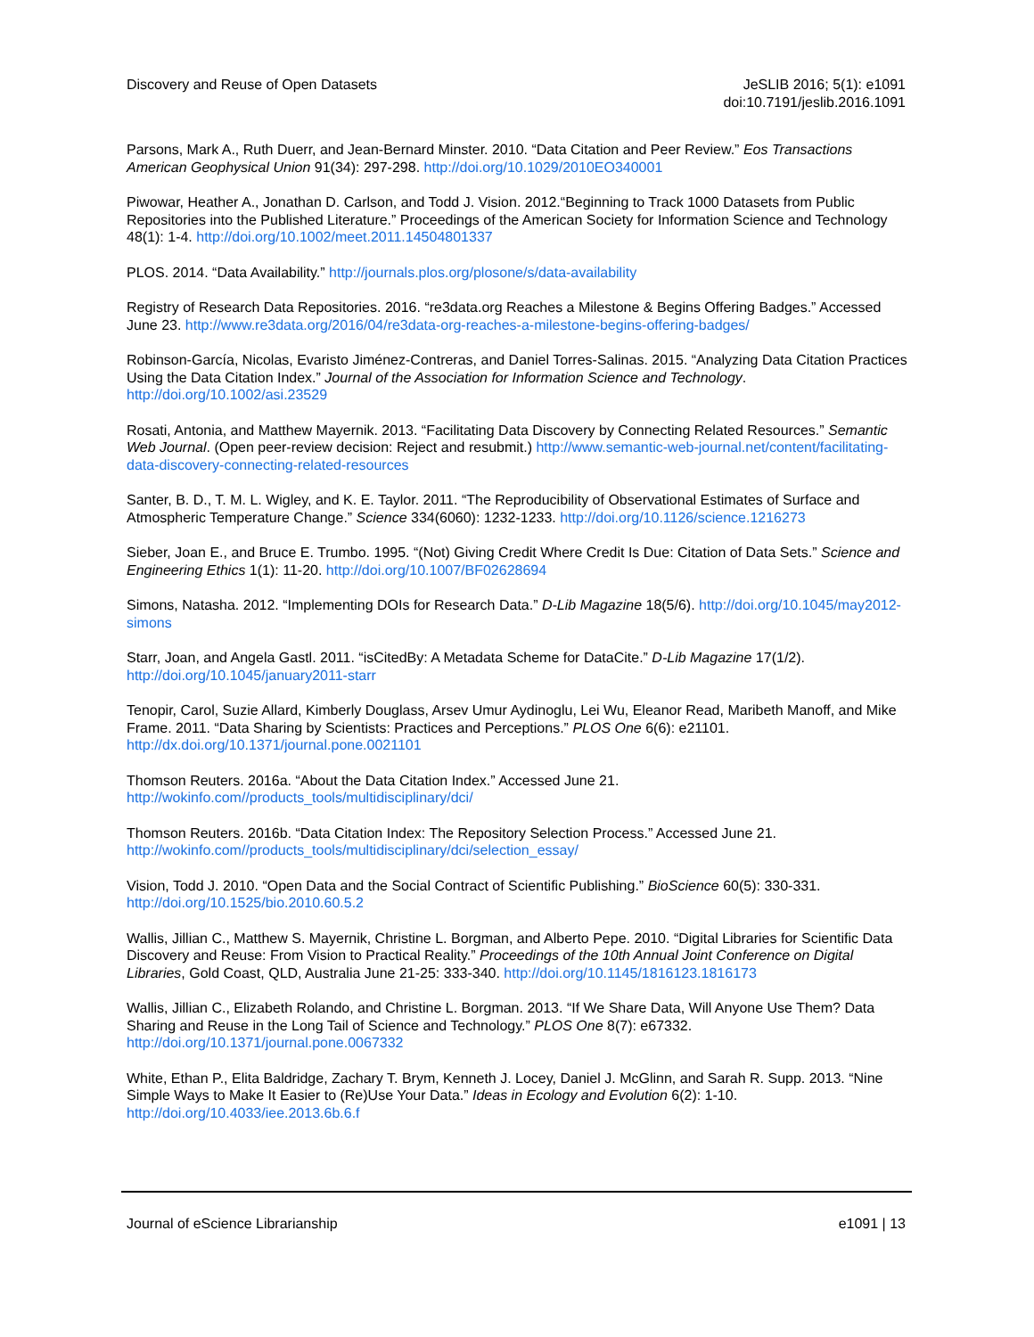Discovery and Reuse of Open Datasets
JeSLIB 2016; 5(1): e1091
doi:10.7191/jeslib.2016.1091
Parsons, Mark A., Ruth Duerr, and Jean-Bernard Minster. 2010. “Data Citation and Peer Review.” Eos Transactions American Geophysical Union 91(34): 297-298. http://doi.org/10.1029/2010EO340001
Piwowar, Heather A., Jonathan D. Carlson, and Todd J. Vision. 2012.“Beginning to Track 1000 Datasets from Public Repositories into the Published Literature.” Proceedings of the American Society for Information Science and Technology 48(1): 1-4. http://doi.org/10.1002/meet.2011.14504801337
PLOS. 2014. “Data Availability.” http://journals.plos.org/plosone/s/data-availability
Registry of Research Data Repositories. 2016. “re3data.org Reaches a Milestone & Begins Offering Badges.” Accessed June 23. http://www.re3data.org/2016/04/re3data-org-reaches-a-milestone-begins-offering-badges/
Robinson-García, Nicolas, Evaristo Jiménez-Contreras, and Daniel Torres-Salinas. 2015. “Analyzing Data Citation Practices Using the Data Citation Index.” Journal of the Association for Information Science and Technology. http://doi.org/10.1002/asi.23529
Rosati, Antonia, and Matthew Mayernik. 2013. “Facilitating Data Discovery by Connecting Related Resources.” Semantic Web Journal. (Open peer-review decision: Reject and resubmit.) http://www.semantic-web-journal.net/content/facilitating-data-discovery-connecting-related-resources
Santer, B. D., T. M. L. Wigley, and K. E. Taylor. 2011. “The Reproducibility of Observational Estimates of Surface and Atmospheric Temperature Change.” Science 334(6060): 1232-1233. http://doi.org/10.1126/science.1216273
Sieber, Joan E., and Bruce E. Trumbo. 1995. “(Not) Giving Credit Where Credit Is Due: Citation of Data Sets.” Science and Engineering Ethics 1(1): 11-20. http://doi.org/10.1007/BF02628694
Simons, Natasha. 2012. “Implementing DOIs for Research Data.” D-Lib Magazine 18(5/6). http://doi.org/10.1045/may2012-simons
Starr, Joan, and Angela Gastl. 2011. “isCitedBy: A Metadata Scheme for DataCite.” D-Lib Magazine 17(1/2). http://doi.org/10.1045/january2011-starr
Tenopir, Carol, Suzie Allard, Kimberly Douglass, Arsev Umur Aydinoglu, Lei Wu, Eleanor Read, Maribeth Manoff, and Mike Frame. 2011. “Data Sharing by Scientists: Practices and Perceptions.” PLOS One 6(6): e21101. http://dx.doi.org/10.1371/journal.pone.0021101
Thomson Reuters. 2016a. “About the Data Citation Index.” Accessed June 21. http://wokinfo.com//products_tools/multidisciplinary/dci/
Thomson Reuters. 2016b. “Data Citation Index: The Repository Selection Process.” Accessed June 21. http://wokinfo.com//products_tools/multidisciplinary/dci/selection_essay/
Vision, Todd J. 2010. “Open Data and the Social Contract of Scientific Publishing.” BioScience 60(5): 330-331. http://doi.org/10.1525/bio.2010.60.5.2
Wallis, Jillian C., Matthew S. Mayernik, Christine L. Borgman, and Alberto Pepe. 2010. “Digital Libraries for Scientific Data Discovery and Reuse: From Vision to Practical Reality.” Proceedings of the 10th Annual Joint Conference on Digital Libraries, Gold Coast, QLD, Australia June 21-25: 333-340. http://doi.org/10.1145/1816123.1816173
Wallis, Jillian C., Elizabeth Rolando, and Christine L. Borgman. 2013. “If We Share Data, Will Anyone Use Them? Data Sharing and Reuse in the Long Tail of Science and Technology.” PLOS One 8(7): e67332. http://doi.org/10.1371/journal.pone.0067332
White, Ethan P., Elita Baldridge, Zachary T. Brym, Kenneth J. Locey, Daniel J. McGlinn, and Sarah R. Supp. 2013. “Nine Simple Ways to Make It Easier to (Re)Use Your Data.” Ideas in Ecology and Evolution 6(2): 1-10. http://doi.org/10.4033/iee.2013.6b.6.f
Journal of eScience Librarianship
e1091 | 13